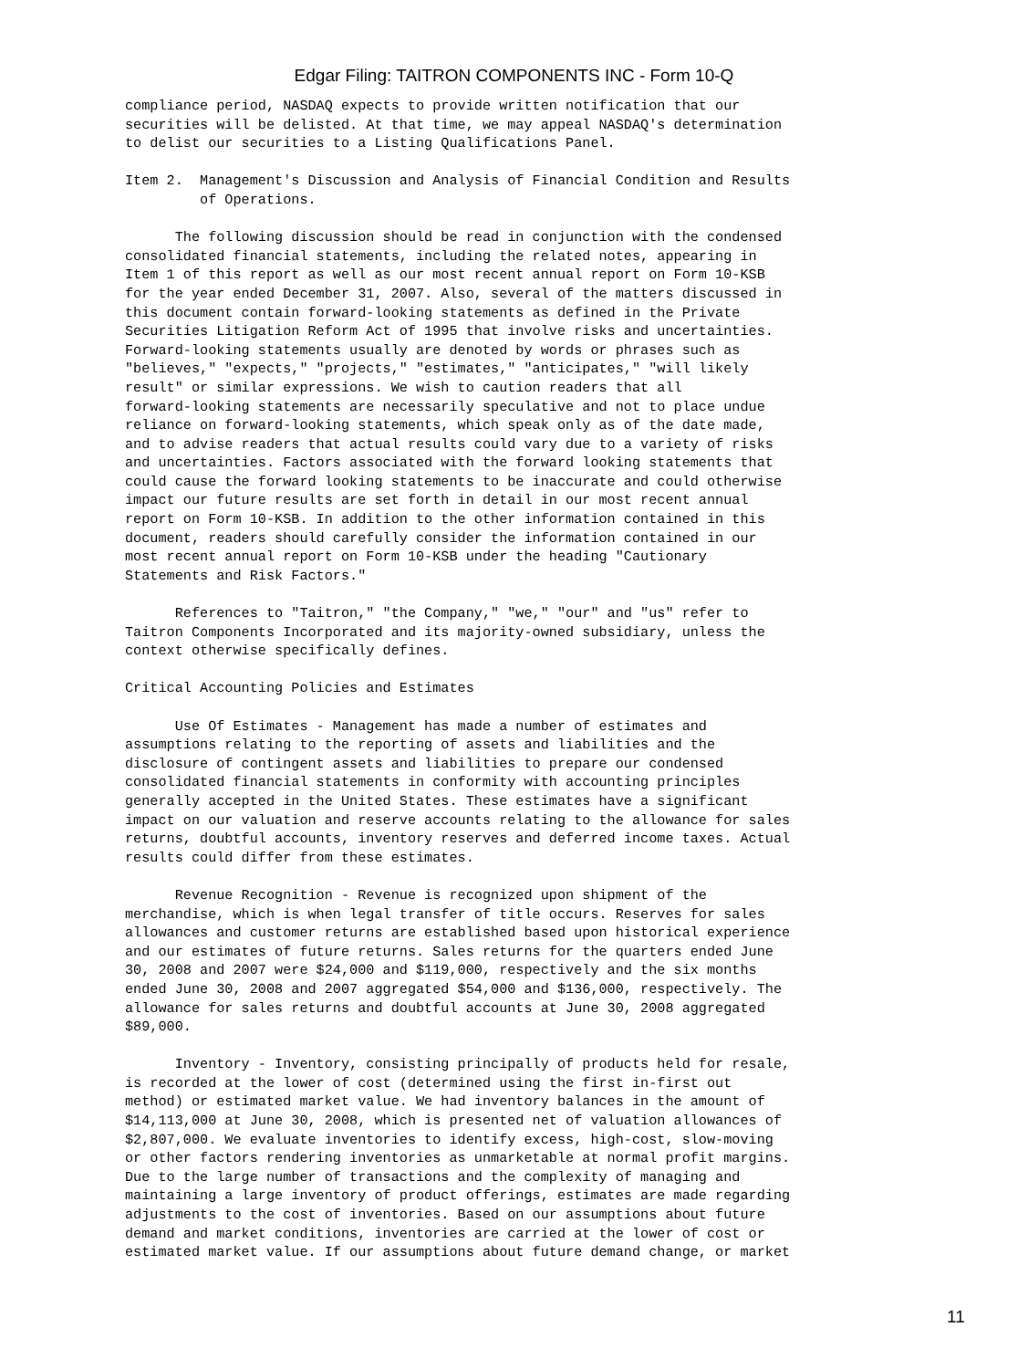Edgar Filing: TAITRON COMPONENTS INC - Form 10-Q
compliance period, NASDAQ expects to provide written notification that our
securities will be delisted. At that time, we may appeal NASDAQ's determination
to delist our securities to a Listing Qualifications Panel.

Item 2.  Management's Discussion and Analysis of Financial Condition and Results
         of Operations.

      The following discussion should be read in conjunction with the condensed
consolidated financial statements, including the related notes, appearing in
Item 1 of this report as well as our most recent annual report on Form 10-KSB
for the year ended December 31, 2007. Also, several of the matters discussed in
this document contain forward-looking statements as defined in the Private
Securities Litigation Reform Act of 1995 that involve risks and uncertainties.
Forward-looking statements usually are denoted by words or phrases such as
"believes," "expects," "projects," "estimates," "anticipates," "will likely
result" or similar expressions. We wish to caution readers that all
forward-looking statements are necessarily speculative and not to place undue
reliance on forward-looking statements, which speak only as of the date made,
and to advise readers that actual results could vary due to a variety of risks
and uncertainties. Factors associated with the forward looking statements that
could cause the forward looking statements to be inaccurate and could otherwise
impact our future results are set forth in detail in our most recent annual
report on Form 10-KSB. In addition to the other information contained in this
document, readers should carefully consider the information contained in our
most recent annual report on Form 10-KSB under the heading "Cautionary
Statements and Risk Factors."

      References to "Taitron," "the Company," "we," "our" and "us" refer to
Taitron Components Incorporated and its majority-owned subsidiary, unless the
context otherwise specifically defines.

Critical Accounting Policies and Estimates

      Use Of Estimates - Management has made a number of estimates and
assumptions relating to the reporting of assets and liabilities and the
disclosure of contingent assets and liabilities to prepare our condensed
consolidated financial statements in conformity with accounting principles
generally accepted in the United States. These estimates have a significant
impact on our valuation and reserve accounts relating to the allowance for sales
returns, doubtful accounts, inventory reserves and deferred income taxes. Actual
results could differ from these estimates.

      Revenue Recognition - Revenue is recognized upon shipment of the
merchandise, which is when legal transfer of title occurs. Reserves for sales
allowances and customer returns are established based upon historical experience
and our estimates of future returns. Sales returns for the quarters ended June
30, 2008 and 2007 were $24,000 and $119,000, respectively and the six months
ended June 30, 2008 and 2007 aggregated $54,000 and $136,000, respectively. The
allowance for sales returns and doubtful accounts at June 30, 2008 aggregated
$89,000.

      Inventory - Inventory, consisting principally of products held for resale,
is recorded at the lower of cost (determined using the first in-first out
method) or estimated market value. We had inventory balances in the amount of
$14,113,000 at June 30, 2008, which is presented net of valuation allowances of
$2,807,000. We evaluate inventories to identify excess, high-cost, slow-moving
or other factors rendering inventories as unmarketable at normal profit margins.
Due to the large number of transactions and the complexity of managing and
maintaining a large inventory of product offerings, estimates are made regarding
adjustments to the cost of inventories. Based on our assumptions about future
demand and market conditions, inventories are carried at the lower of cost or
estimated market value. If our assumptions about future demand change, or market
11